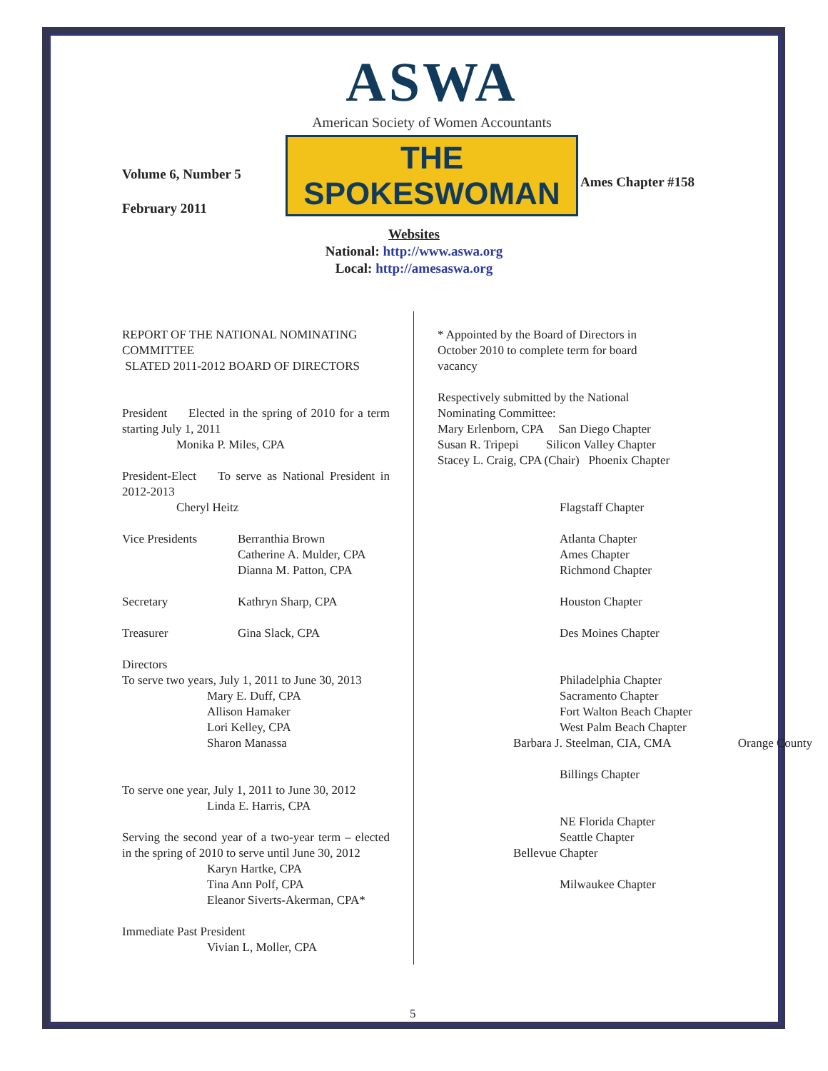ASWA
American Society of Women Accountants
THE SPOKESWOMAN
Volume 6, Number 5
February 2011
Ames Chapter #158
Websites
National: http://www.aswa.org
Local: http://amesaswa.org
REPORT OF THE NATIONAL NOMINATING COMMITTEE
SLATED 2011-2012 BOARD OF DIRECTORS
President Elected in the spring of 2010 for a term starting July 1, 2011
Monika P. Miles, CPA
President-Elect To serve as National President in 2012-2013
Cheryl Heitz
Vice Presidents Berranthia Brown
Catherine A. Mulder, CPA
Dianna M. Patton, CPA
Secretary Kathryn Sharp, CPA
Treasurer Gina Slack, CPA
Directors
To serve two years, July 1, 2011 to June 30, 2013
Mary E. Duff, CPA
Allison Hamaker
Lori Kelley, CPA
Sharon Manassa
To serve one year, July 1, 2011 to June 30, 2012
Linda E. Harris, CPA
Serving the second year of a two-year term – elected in the spring of 2010 to serve until June 30, 2012
Karyn Hartke, CPA
Tina Ann Polf, CPA
Eleanor Siverts-Akerman, CPA*
Immediate Past President
Vivian L, Moller, CPA
* Appointed by the Board of Directors in
October 2010 to complete term for board
vacancy
Respectively submitted by the National
Nominating Committee:
Mary Erlenborn, CPA San Diego Chapter
Susan R. Tripepi Silicon Valley Chapter
Stacey L. Craig, CPA (Chair) Phoenix Chapter
Flagstaff Chapter
Atlanta Chapter
Ames Chapter
Richmond Chapter
Houston Chapter
Des Moines Chapter
Philadelphia Chapter
Sacramento Chapter
Fort Walton Beach Chapter
West Palm Beach Chapter
Barbara J. Steelman, CIA, CMA Orange County
Billings Chapter
NE Florida Chapter
Seattle Chapter
Bellevue Chapter
Milwaukee Chapter
5